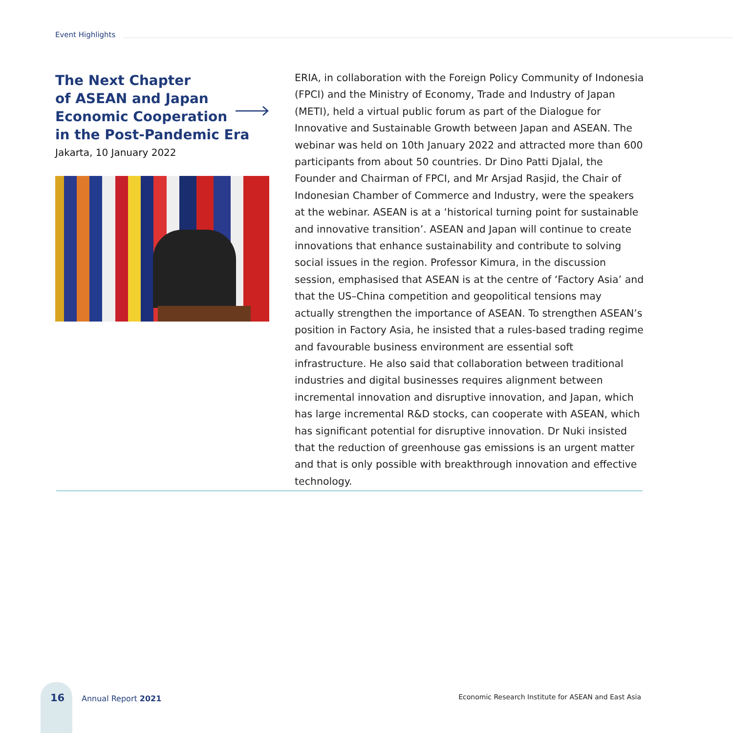Event Highlights
The Next Chapter
of ASEAN and Japan
Economic Cooperation
in the Post-Pandemic Era
Jakarta, 10 January 2022
ERIA, in collaboration with the Foreign Policy Community of Indonesia (FPCI) and the Ministry of Economy, Trade and Industry of Japan (METI), held a virtual public forum as part of the Dialogue for Innovative and Sustainable Growth between Japan and ASEAN. The webinar was held on 10th January 2022 and attracted more than 600 participants from about 50 countries. Dr Dino Patti Djalal, the Founder and Chairman of FPCI, and Mr Arsjad Rasjid, the Chair of Indonesian Chamber of Commerce and Industry, were the speakers at the webinar. ASEAN is at a ‘historical turning point for sustainable and innovative transition’. ASEAN and Japan will continue to create innovations that enhance sustainability and contribute to solving social issues in the region. Professor Kimura, in the discussion session, emphasised that ASEAN is at the centre of ‘Factory Asia’ and that the US–China competition and geopolitical tensions may actually strengthen the importance of ASEAN. To strengthen ASEAN’s position in Factory Asia, he insisted that a rules-based trading regime and favourable business environment are essential soft infrastructure. He also said that collaboration between traditional industries and digital businesses requires alignment between incremental innovation and disruptive innovation, and Japan, which has large incremental R&D stocks, can cooperate with ASEAN, which has significant potential for disruptive innovation. Dr Nuki insisted that the reduction of greenhouse gas emissions is an urgent matter and that is only possible with breakthrough innovation and effective technology.
16 Annual Report 2021
Economic Research Institute for ASEAN and East Asia